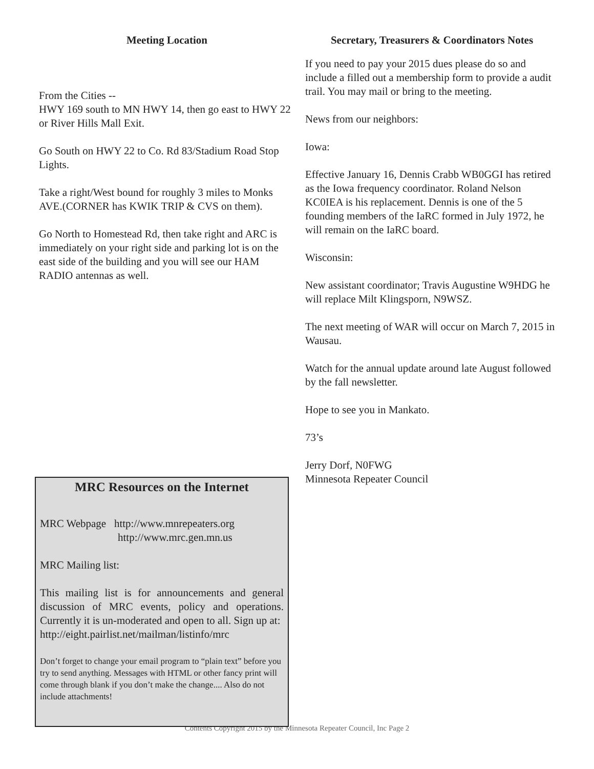Meeting Location
From the Cities --
HWY 169 south to MN HWY 14, then go east to HWY 22 or River Hills Mall Exit.
Go South on HWY 22 to Co. Rd 83/Stadium Road Stop Lights.
Take a right/West bound for roughly 3 miles to Monks AVE.(CORNER has KWIK TRIP & CVS on them).
Go North to Homestead Rd, then take right and ARC is immediately on your right side and parking lot is on the east side of the building and you will see our HAM RADIO antennas as well.
MRC Resources on the Internet
MRC Webpage http://www.mnrepeaters.org
http://www.mrc.gen.mn.us
MRC Mailing list:
This mailing list is for announcements and general discussion of MRC events, policy and operations. Currently it is un-moderated and open to all. Sign up at:
http://eight.pairlist.net/mailman/listinfo/mrc
Don’t forget to change your email program to “plain text” before you try to send anything. Messages with HTML or other fancy print will come through blank if you don’t make the change.... Also do not include attachments!
Secretary, Treasurers & Coordinators Notes
If you need to pay your 2015 dues please do so and include a filled out a membership form to provide a audit trail. You may mail or bring to the meeting.
News from our neighbors:
Iowa:
Effective January 16, Dennis Crabb WB0GGI has retired as the Iowa frequency coordinator. Roland Nelson KC0IEA is his replacement. Dennis is one of the 5 founding members of the IaRC formed in July 1972, he will remain on the IaRC board.
Wisconsin:
New assistant coordinator; Travis Augustine W9HDG he will replace Milt Klingsporn, N9WSZ.
The next meeting of WAR will occur on March 7, 2015 in Wausau.
Watch for the annual update around late August followed by the fall newsletter.
Hope to see you in Mankato.
73’s
Jerry Dorf, N0FWG
Minnesota Repeater Council
Contents Copyright 2015 by the Minnesota Repeater Council, Inc Page 2